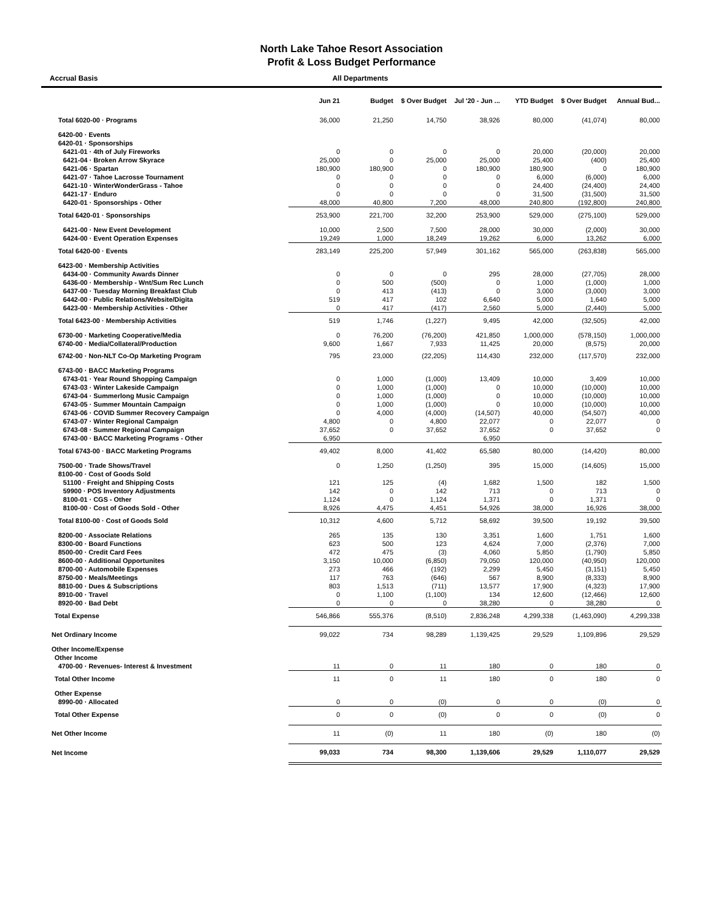North Lake Tahoe Resort Association
Profit & Loss Budget Performance
Accrual Basis All Departments
| | Jun 21 | Budget | $ Over Budget | Jul '20 - Jun ... | YTD Budget | $ Over Budget | Annual Bud... |
| --- | --- | --- | --- | --- | --- | --- | --- |
| Total 6020-00 · Programs | 36,000 | 21,250 | 14,750 | 38,926 | 80,000 | (41,074) | 80,000 |
| 6420-00 · Events | | | | | | | |
| 6420-01 · Sponsorships | | | | | | | |
| 6421-01 · 4th of July Fireworks | 0 | 0 | 0 | 0 | 20,000 | (20,000) | 20,000 |
| 6421-04 · Broken Arrow Skyrace | 25,000 | 0 | 25,000 | 25,000 | 25,400 | (400) | 25,400 |
| 6421-06 · Spartan | 180,900 | 180,900 | 0 | 180,900 | 180,900 | 0 | 180,900 |
| 6421-07 · Tahoe Lacrosse Tournament | 0 | 0 | 0 | 0 | 6,000 | (6,000) | 6,000 |
| 6421-10 · WinterWonderGrass - Tahoe | 0 | 0 | 0 | 0 | 24,400 | (24,400) | 24,400 |
| 6421-17 · Enduro | 0 | 0 | 0 | 0 | 31,500 | (31,500) | 31,500 |
| 6420-01 · Sponsorships - Other | 48,000 | 40,800 | 7,200 | 48,000 | 240,800 | (192,800) | 240,800 |
| Total 6420-01 · Sponsorships | 253,900 | 221,700 | 32,200 | 253,900 | 529,000 | (275,100) | 529,000 |
| 6421-00 · New Event Development | 10,000 | 2,500 | 7,500 | 28,000 | 30,000 | (2,000) | 30,000 |
| 6424-00 · Event Operation Expenses | 19,249 | 1,000 | 18,249 | 19,262 | 6,000 | 13,262 | 6,000 |
| Total 6420-00 · Events | 283,149 | 225,200 | 57,949 | 301,162 | 565,000 | (263,838) | 565,000 |
| 6423-00 · Membership Activities | | | | | | | |
| 6434-00 · Community Awards Dinner | 0 | 0 | 0 | 295 | 28,000 | (27,705) | 28,000 |
| 6436-00 · Membership - Wnt/Sum Rec Lunch | 0 | 500 | (500) | 0 | 1,000 | (1,000) | 1,000 |
| 6437-00 · Tuesday Morning Breakfast Club | 0 | 413 | (413) | 0 | 3,000 | (3,000) | 3,000 |
| 6442-00 · Public Relations/Website/Digita | 519 | 417 | 102 | 6,640 | 5,000 | 1,640 | 5,000 |
| 6423-00 · Membership Activities - Other | 0 | 417 | (417) | 2,560 | 5,000 | (2,440) | 5,000 |
| Total 6423-00 · Membership Activities | 519 | 1,746 | (1,227) | 9,495 | 42,000 | (32,505) | 42,000 |
| 6730-00 · Marketing Cooperative/Media | 0 | 76,200 | (76,200) | 421,850 | 1,000,000 | (578,150) | 1,000,000 |
| 6740-00 · Media/Collateral/Production | 9,600 | 1,667 | 7,933 | 11,425 | 20,000 | (8,575) | 20,000 |
| 6742-00 · Non-NLT Co-Op Marketing Program | 795 | 23,000 | (22,205) | 114,430 | 232,000 | (117,570) | 232,000 |
| 6743-00 · BACC Marketing Programs | | | | | | | |
| 6743-01 · Year Round Shopping Campaign | 0 | 1,000 | (1,000) | 13,409 | 10,000 | 3,409 | 10,000 |
| 6743-03 · Winter Lakeside Campaign | 0 | 1,000 | (1,000) | 0 | 10,000 | (10,000) | 10,000 |
| 6743-04 · Summerlong Music Campaign | 0 | 1,000 | (1,000) | 0 | 10,000 | (10,000) | 10,000 |
| 6743-05 · Summer Mountain Campaign | 0 | 1,000 | (1,000) | 0 | 10,000 | (10,000) | 10,000 |
| 6743-06 · COVID Summer Recovery Campaign | 0 | 4,000 | (4,000) | (14,507) | 40,000 | (54,507) | 40,000 |
| 6743-07 · Winter Regional Campaign | 4,800 | 0 | 4,800 | 22,077 | 0 | 22,077 | 0 |
| 6743-08 · Summer Regional Campaign | 37,652 | 0 | 37,652 | 37,652 | 0 | 37,652 | 0 |
| 6743-00 · BACC Marketing Programs - Other | 6,950 | | | 6,950 | | | |
| Total 6743-00 · BACC Marketing Programs | 49,402 | 8,000 | 41,402 | 65,580 | 80,000 | (14,420) | 80,000 |
| 7500-00 · Trade Shows/Travel | 0 | 1,250 | (1,250) | 395 | 15,000 | (14,605) | 15,000 |
| 8100-00 · Cost of Goods Sold | | | | | | | |
| 51100 · Freight and Shipping Costs | 121 | 125 | (4) | 1,682 | 1,500 | 182 | 1,500 |
| 59900 · POS Inventory Adjustments | 142 | 0 | 142 | 713 | 0 | 713 | 0 |
| 8100-01 · CGS - Other | 1,124 | 0 | 1,124 | 1,371 | 0 | 1,371 | 0 |
| 8100-00 · Cost of Goods Sold - Other | 8,926 | 4,475 | 4,451 | 54,926 | 38,000 | 16,926 | 38,000 |
| Total 8100-00 · Cost of Goods Sold | 10,312 | 4,600 | 5,712 | 58,692 | 39,500 | 19,192 | 39,500 |
| 8200-00 · Associate Relations | 265 | 135 | 130 | 3,351 | 1,600 | 1,751 | 1,600 |
| 8300-00 · Board Functions | 623 | 500 | 123 | 4,624 | 7,000 | (2,376) | 7,000 |
| 8500-00 · Credit Card Fees | 472 | 475 | (3) | 4,060 | 5,850 | (1,790) | 5,850 |
| 8600-00 · Additional Opportunites | 3,150 | 10,000 | (6,850) | 79,050 | 120,000 | (40,950) | 120,000 |
| 8700-00 · Automobile Expenses | 273 | 466 | (192) | 2,299 | 5,450 | (3,151) | 5,450 |
| 8750-00 · Meals/Meetings | 117 | 763 | (646) | 567 | 8,900 | (8,333) | 8,900 |
| 8810-00 · Dues & Subscriptions | 803 | 1,513 | (711) | 13,577 | 17,900 | (4,323) | 17,900 |
| 8910-00 · Travel | 0 | 1,100 | (1,100) | 134 | 12,600 | (12,466) | 12,600 |
| 8920-00 · Bad Debt | 0 | 0 | 0 | 38,280 | 0 | 38,280 | 0 |
| Total Expense | 546,866 | 555,376 | (8,510) | 2,836,248 | 4,299,338 | (1,463,090) | 4,299,338 |
| Net Ordinary Income | 99,022 | 734 | 98,289 | 1,139,425 | 29,529 | 1,109,896 | 29,529 |
| Other Income/Expense | | | | | | | |
| Other Income | | | | | | | |
| 4700-00 · Revenues- Interest & Investment | 11 | 0 | 11 | 180 | 0 | 180 | 0 |
| Total Other Income | 11 | 0 | 11 | 180 | 0 | 180 | 0 |
| Other Expense | | | | | | | |
| 8990-00 · Allocated | 0 | 0 | (0) | 0 | 0 | (0) | 0 |
| Total Other Expense | 0 | 0 | (0) | 0 | 0 | (0) | 0 |
| Net Other Income | 11 | (0) | 11 | 180 | (0) | 180 | (0) |
| Net Income | 99,033 | 734 | 98,300 | 1,139,606 | 29,529 | 1,110,077 | 29,529 |